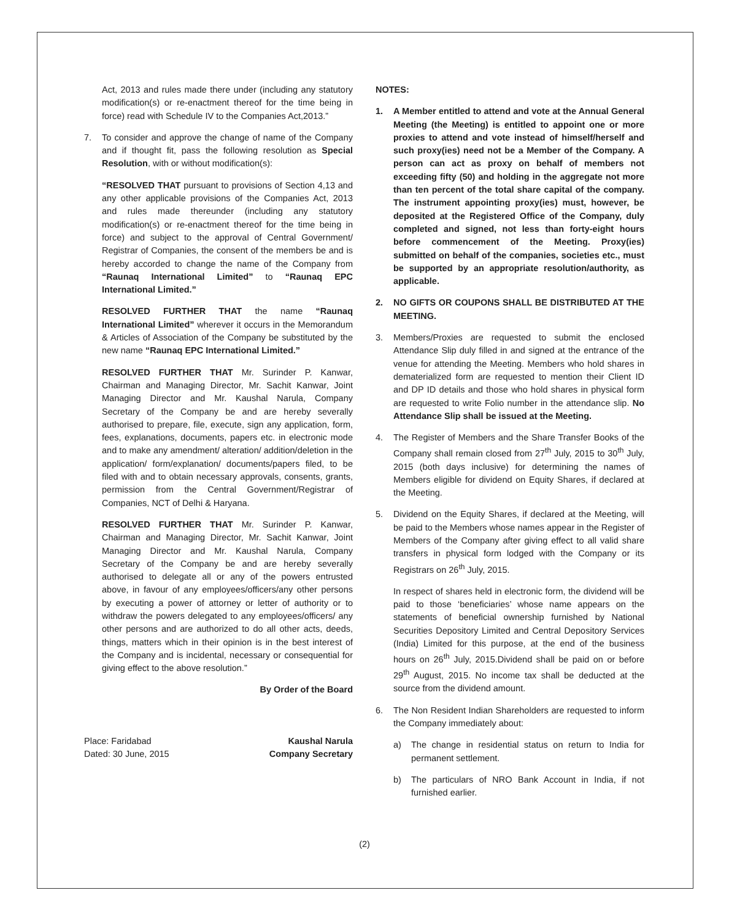Act, 2013 and rules made there under (including any statutory modification(s) or re-enactment thereof for the time being in force) read with Schedule IV to the Companies Act,2013.”
7. To consider and approve the change of name of the Company and if thought fit, pass the following resolution as Special Resolution, with or without modification(s):
“RESOLVED THAT pursuant to provisions of Section 4,13 and any other applicable provisions of the Companies Act, 2013 and rules made thereunder (including any statutory modification(s) or re-enactment thereof for the time being in force) and subject to the approval of Central Government/ Registrar of Companies, the consent of the members be and is hereby accorded to change the name of the Company from “Raunaq International Limited” to “Raunaq EPC International Limited.”
RESOLVED FURTHER THAT the name “Raunaq International Limited” wherever it occurs in the Memorandum & Articles of Association of the Company be substituted by the new name “Raunaq EPC International Limited.”
RESOLVED FURTHER THAT Mr. Surinder P. Kanwar, Chairman and Managing Director, Mr. Sachit Kanwar, Joint Managing Director and Mr. Kaushal Narula, Company Secretary of the Company be and are hereby severally authorised to prepare, file, execute, sign any application, form, fees, explanations, documents, papers etc. in electronic mode and to make any amendment/ alteration/ addition/deletion in the application/ form/explanation/ documents/papers filed, to be filed with and to obtain necessary approvals, consents, grants, permission from the Central Government/Registrar of Companies, NCT of Delhi & Haryana.
RESOLVED FURTHER THAT Mr. Surinder P. Kanwar, Chairman and Managing Director, Mr. Sachit Kanwar, Joint Managing Director and Mr. Kaushal Narula, Company Secretary of the Company be and are hereby severally authorised to delegate all or any of the powers entrusted above, in favour of any employees/officers/any other persons by executing a power of attorney or letter of authority or to withdraw the powers delegated to any employees/officers/ any other persons and are authorized to do all other acts, deeds, things, matters which in their opinion is in the best interest of the Company and is incidental, necessary or consequential for giving effect to the above resolution.”
By Order of the Board
Place: Faridabad
Dated: 30 June, 2015
Kaushal Narula
Company Secretary
NOTES:
1. A Member entitled to attend and vote at the Annual General Meeting (the Meeting) is entitled to appoint one or more proxies to attend and vote instead of himself/herself and such proxy(ies) need not be a Member of the Company. A person can act as proxy on behalf of members not exceeding fifty (50) and holding in the aggregate not more than ten percent of the total share capital of the company. The instrument appointing proxy(ies) must, however, be deposited at the Registered Office of the Company, duly completed and signed, not less than forty-eight hours before commencement of the Meeting. Proxy(ies) submitted on behalf of the companies, societies etc., must be supported by an appropriate resolution/authority, as applicable.
2. NO GIFTS OR COUPONS SHALL BE DISTRIBUTED AT THE MEETING.
3. Members/Proxies are requested to submit the enclosed Attendance Slip duly filled in and signed at the entrance of the venue for attending the Meeting. Members who hold shares in dematerialized form are requested to mention their Client ID and DP ID details and those who hold shares in physical form are requested to write Folio number in the attendance slip. No Attendance Slip shall be issued at the Meeting.
4. The Register of Members and the Share Transfer Books of the Company shall remain closed from 27<sup>th</sup> July, 2015 to 30<sup>th</sup> July, 2015 (both days inclusive) for determining the names of Members eligible for dividend on Equity Shares, if declared at the Meeting.
5. Dividend on the Equity Shares, if declared at the Meeting, will be paid to the Members whose names appear in the Register of Members of the Company after giving effect to all valid share transfers in physical form lodged with the Company or its Registrars on 26<sup>th</sup> July, 2015.
In respect of shares held in electronic form, the dividend will be paid to those ‘beneficiaries’ whose name appears on the statements of beneficial ownership furnished by National Securities Depository Limited and Central Depository Services (India) Limited for this purpose, at the end of the business hours on 26<sup>th</sup> July, 2015.Dividend shall be paid on or before 29<sup>th</sup> August, 2015. No income tax shall be deducted at the source from the dividend amount.
6. The Non Resident Indian Shareholders are requested to inform the Company immediately about:
a) The change in residential status on return to India for permanent settlement.
b) The particulars of NRO Bank Account in India, if not furnished earlier.
(2)